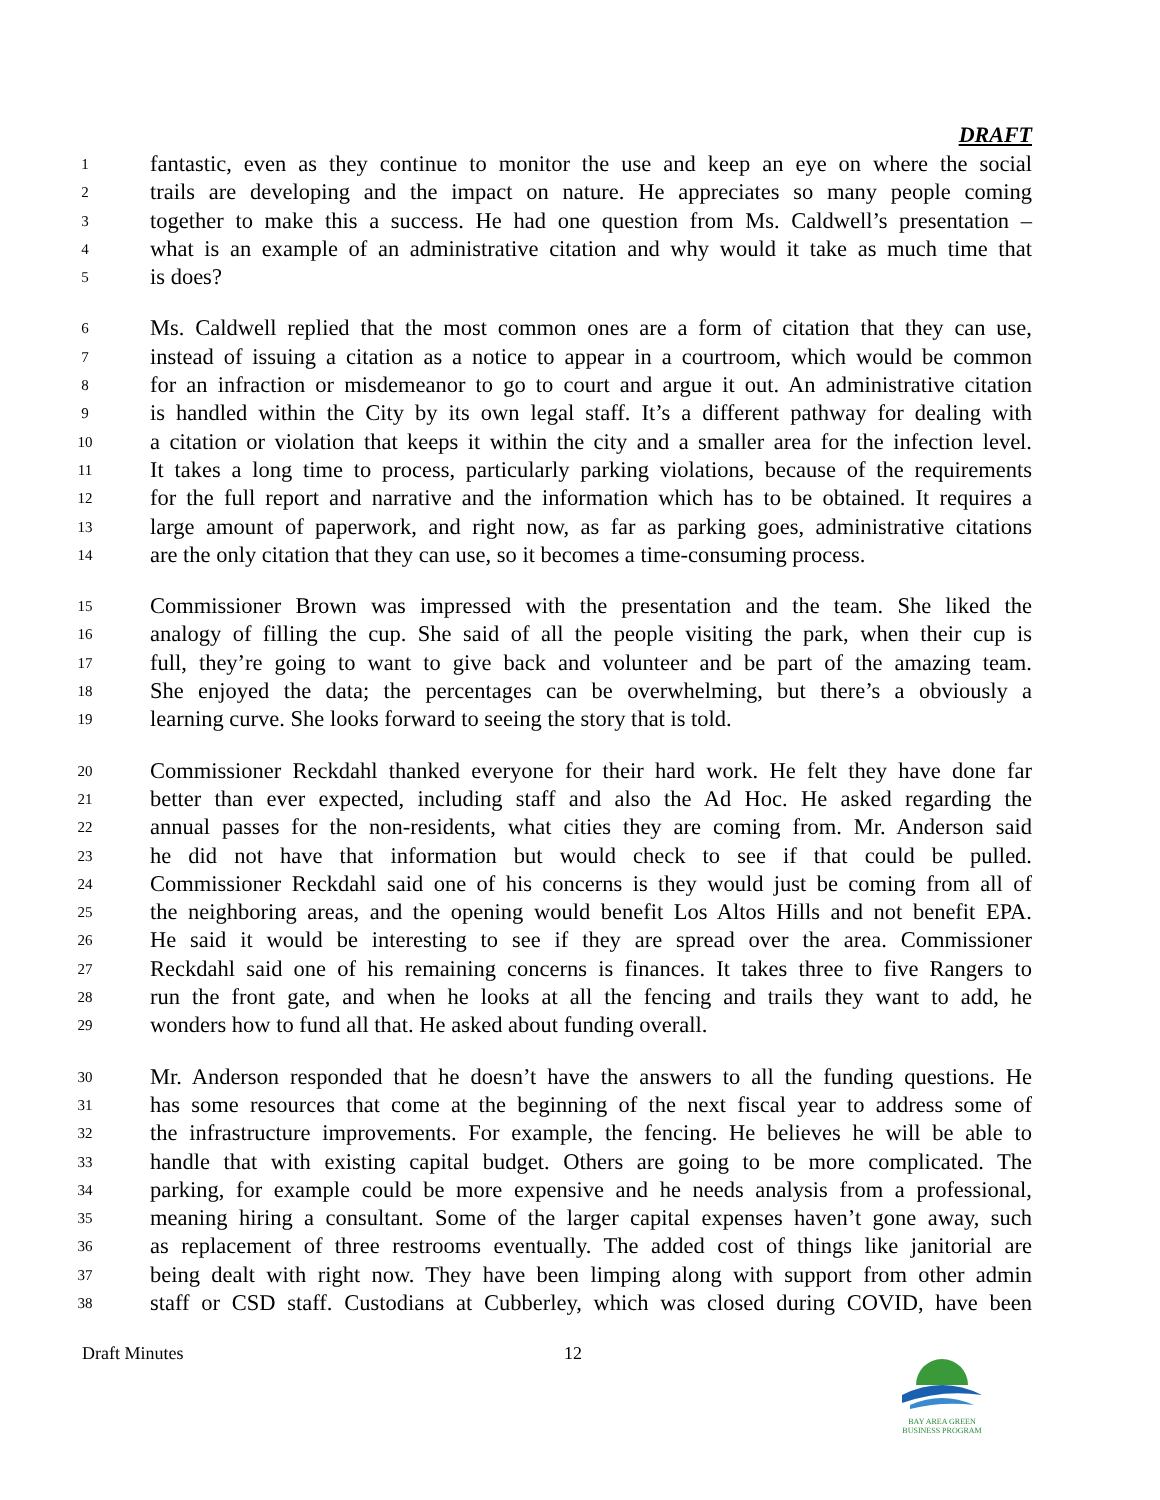DRAFT
1 fantastic, even as they continue to monitor the use and keep an eye on where the social
2 trails are developing and the impact on nature. He appreciates so many people coming
3 together to make this a success. He had one question from Ms. Caldwell’s presentation –
4 what is an example of an administrative citation and why would it take as much time that
5 is does?
6 Ms. Caldwell replied that the most common ones are a form of citation that they can use,
7 instead of issuing a citation as a notice to appear in a courtroom, which would be common
8 for an infraction or misdemeanor to go to court and argue it out. An administrative citation
9 is handled within the City by its own legal staff. It’s a different pathway for dealing with
10 a citation or violation that keeps it within the city and a smaller area for the infection level.
11 It takes a long time to process, particularly parking violations, because of the requirements
12 for the full report and narrative and the information which has to be obtained. It requires a
13 large amount of paperwork, and right now, as far as parking goes, administrative citations
14 are the only citation that they can use, so it becomes a time-consuming process.
15 Commissioner Brown was impressed with the presentation and the team. She liked the
16 analogy of filling the cup. She said of all the people visiting the park, when their cup is
17 full, they’re going to want to give back and volunteer and be part of the amazing team.
18 She enjoyed the data; the percentages can be overwhelming, but there’s a obviously a
19 learning curve. She looks forward to seeing the story that is told.
20 Commissioner Reckdahl thanked everyone for their hard work. He felt they have done far
21 better than ever expected, including staff and also the Ad Hoc. He asked regarding the
22 annual passes for the non-residents, what cities they are coming from. Mr. Anderson said
23 he did not have that information but would check to see if that could be pulled.
24 Commissioner Reckdahl said one of his concerns is they would just be coming from all of
25 the neighboring areas, and the opening would benefit Los Altos Hills and not benefit EPA.
26 He said it would be interesting to see if they are spread over the area. Commissioner
27 Reckdahl said one of his remaining concerns is finances. It takes three to five Rangers to
28 run the front gate, and when he looks at all the fencing and trails they want to add, he
29 wonders how to fund all that. He asked about funding overall.
30 Mr. Anderson responded that he doesn’t have the answers to all the funding questions. He
31 has some resources that come at the beginning of the next fiscal year to address some of
32 the infrastructure improvements. For example, the fencing. He believes he will be able to
33 handle that with existing capital budget. Others are going to be more complicated. The
34 parking, for example could be more expensive and he needs analysis from a professional,
35 meaning hiring a consultant. Some of the larger capital expenses haven’t gone away, such
36 as replacement of three restrooms eventually. The added cost of things like janitorial are
37 being dealt with right now. They have been limping along with support from other admin
38 staff or CSD staff. Custodians at Cubberley, which was closed during COVID, have been
Draft Minutes 12
BAY AREA GREEN BUSINESS PROGRAM